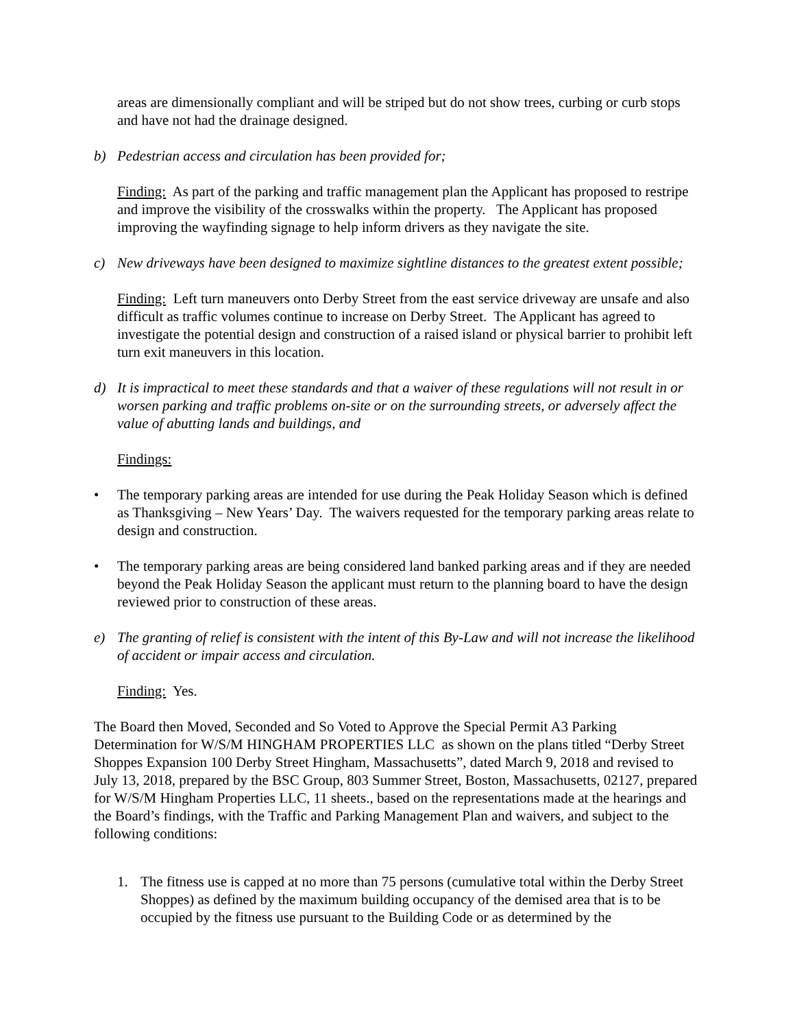areas are dimensionally compliant and will be striped but do not show trees, curbing or curb stops and have not had the drainage designed.
b) Pedestrian access and circulation has been provided for;
Finding: As part of the parking and traffic management plan the Applicant has proposed to restripe and improve the visibility of the crosswalks within the property. The Applicant has proposed improving the wayfinding signage to help inform drivers as they navigate the site.
c) New driveways have been designed to maximize sightline distances to the greatest extent possible;
Finding: Left turn maneuvers onto Derby Street from the east service driveway are unsafe and also difficult as traffic volumes continue to increase on Derby Street. The Applicant has agreed to investigate the potential design and construction of a raised island or physical barrier to prohibit left turn exit maneuvers in this location.
d) It is impractical to meet these standards and that a waiver of these regulations will not result in or worsen parking and traffic problems on-site or on the surrounding streets, or adversely affect the value of abutting lands and buildings, and
Findings:
• The temporary parking areas are intended for use during the Peak Holiday Season which is defined as Thanksgiving – New Years’ Day. The waivers requested for the temporary parking areas relate to design and construction.
• The temporary parking areas are being considered land banked parking areas and if they are needed beyond the Peak Holiday Season the applicant must return to the planning board to have the design reviewed prior to construction of these areas.
e) The granting of relief is consistent with the intent of this By-Law and will not increase the likelihood of accident or impair access and circulation.
Finding: Yes.
The Board then Moved, Seconded and So Voted to Approve the Special Permit A3 Parking Determination for W/S/M HINGHAM PROPERTIES LLC as shown on the plans titled “Derby Street Shoppes Expansion 100 Derby Street Hingham, Massachusetts”, dated March 9, 2018 and revised to July 13, 2018, prepared by the BSC Group, 803 Summer Street, Boston, Massachusetts, 02127, prepared for W/S/M Hingham Properties LLC, 11 sheets., based on the representations made at the hearings and the Board’s findings, with the Traffic and Parking Management Plan and waivers, and subject to the following conditions:
1. The fitness use is capped at no more than 75 persons (cumulative total within the Derby Street Shoppes) as defined by the maximum building occupancy of the demised area that is to be occupied by the fitness use pursuant to the Building Code or as determined by the